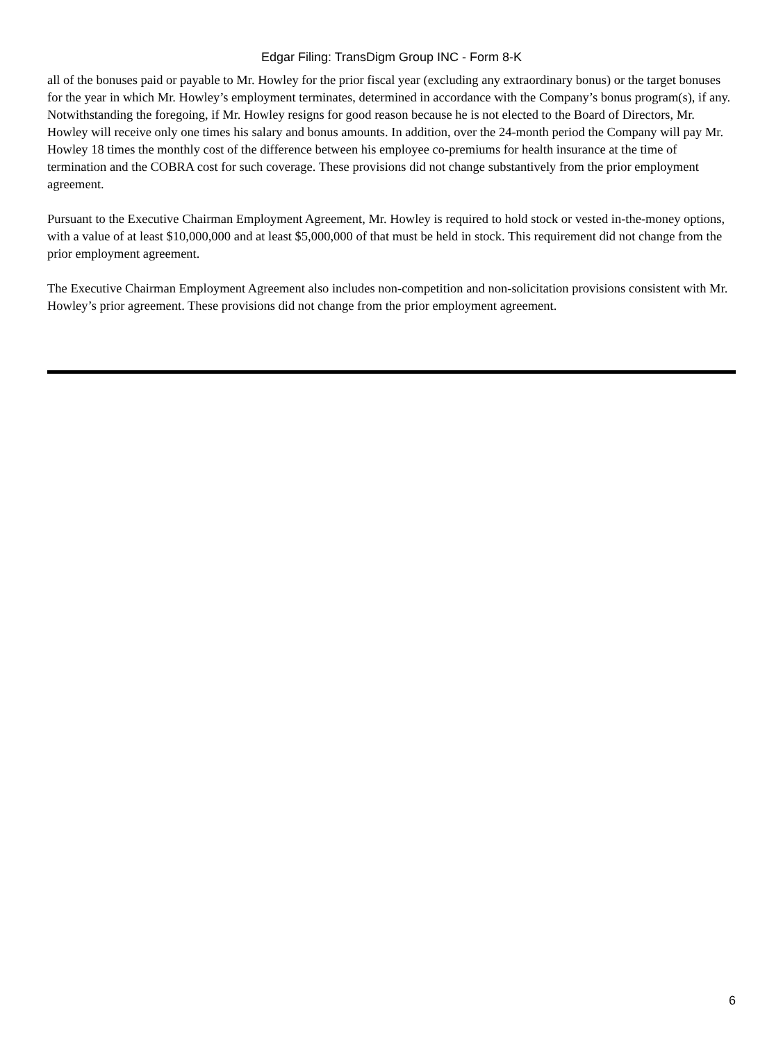Edgar Filing: TransDigm Group INC - Form 8-K
all of the bonuses paid or payable to Mr. Howley for the prior fiscal year (excluding any extraordinary bonus) or the target bonuses for the year in which Mr. Howley’s employment terminates, determined in accordance with the Company’s bonus program(s), if any. Notwithstanding the foregoing, if Mr. Howley resigns for good reason because he is not elected to the Board of Directors, Mr. Howley will receive only one times his salary and bonus amounts. In addition, over the 24-month period the Company will pay Mr. Howley 18 times the monthly cost of the difference between his employee co-premiums for health insurance at the time of termination and the COBRA cost for such coverage. These provisions did not change substantively from the prior employment agreement.
Pursuant to the Executive Chairman Employment Agreement, Mr. Howley is required to hold stock or vested in-the-money options, with a value of at least $10,000,000 and at least $5,000,000 of that must be held in stock. This requirement did not change from the prior employment agreement.
The Executive Chairman Employment Agreement also includes non-competition and non-solicitation provisions consistent with Mr. Howley’s prior agreement. These provisions did not change from the prior employment agreement.
6